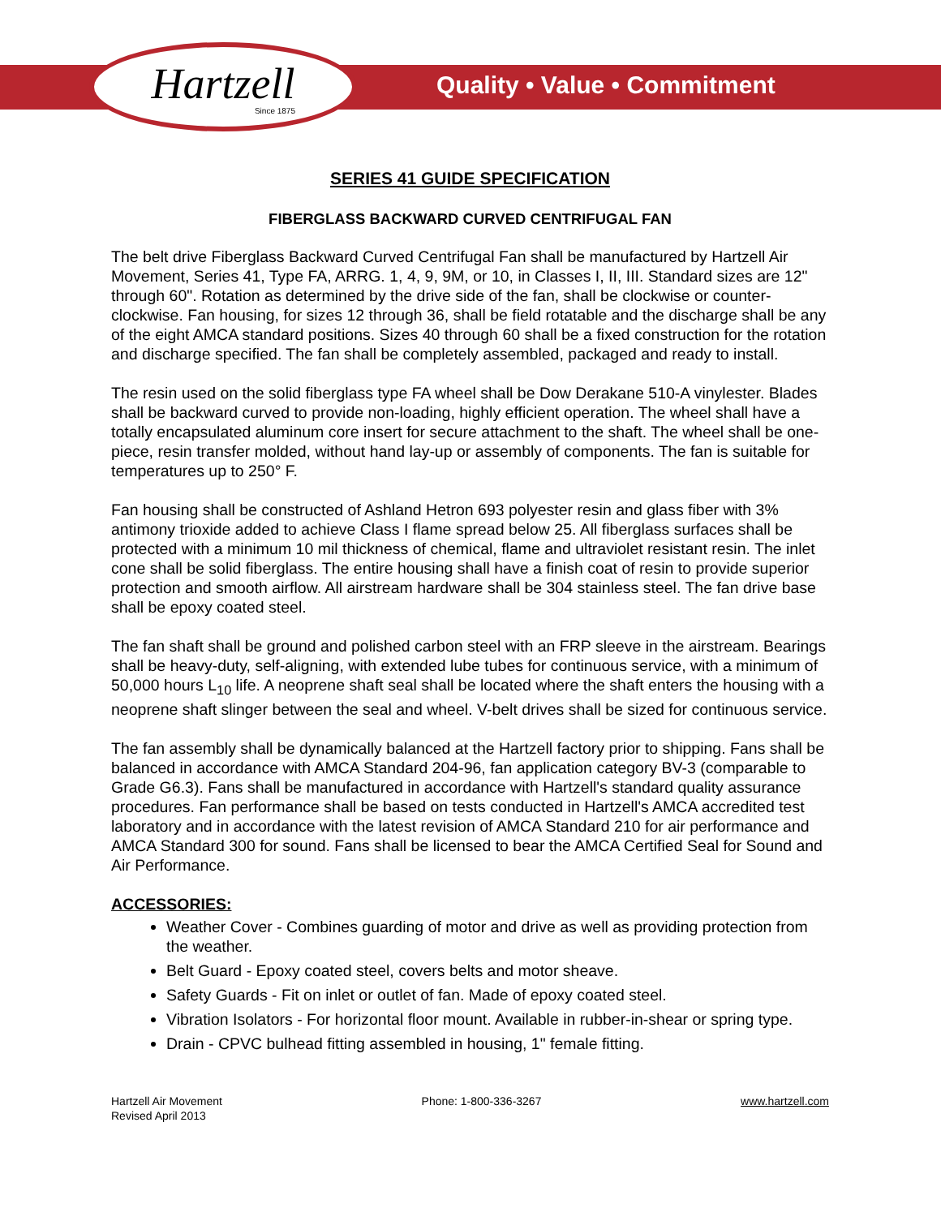Hartzell
Since 1875
Quality • Value • Commitment
SERIES 41 GUIDE SPECIFICATION
FIBERGLASS BACKWARD CURVED CENTRIFUGAL FAN
The belt drive Fiberglass Backward Curved Centrifugal Fan shall be manufactured by Hartzell Air Movement, Series 41, Type FA, ARRG. 1, 4, 9, 9M, or 10, in Classes I, II, III. Standard sizes are 12" through 60". Rotation as determined by the drive side of the fan, shall be clockwise or counter-clockwise. Fan housing, for sizes 12 through 36, shall be field rotatable and the discharge shall be any of the eight AMCA standard positions. Sizes 40 through 60 shall be a fixed construction for the rotation and discharge specified. The fan shall be completely assembled, packaged and ready to install.
The resin used on the solid fiberglass type FA wheel shall be Dow Derakane 510-A vinylester. Blades shall be backward curved to provide non-loading, highly efficient operation. The wheel shall have a totally encapsulated aluminum core insert for secure attachment to the shaft. The wheel shall be one-piece, resin transfer molded, without hand lay-up or assembly of components. The fan is suitable for temperatures up to 250° F.
Fan housing shall be constructed of Ashland Hetron 693 polyester resin and glass fiber with 3% antimony trioxide added to achieve Class I flame spread below 25. All fiberglass surfaces shall be protected with a minimum 10 mil thickness of chemical, flame and ultraviolet resistant resin. The inlet cone shall be solid fiberglass. The entire housing shall have a finish coat of resin to provide superior protection and smooth airflow. All airstream hardware shall be 304 stainless steel. The fan drive base shall be epoxy coated steel.
The fan shaft shall be ground and polished carbon steel with an FRP sleeve in the airstream. Bearings shall be heavy-duty, self-aligning, with extended lube tubes for continuous service, with a minimum of 50,000 hours L<sub>10</sub> life. A neoprene shaft seal shall be located where the shaft enters the housing with a neoprene shaft slinger between the seal and wheel. V-belt drives shall be sized for continuous service.
The fan assembly shall be dynamically balanced at the Hartzell factory prior to shipping. Fans shall be balanced in accordance with AMCA Standard 204-96, fan application category BV-3 (comparable to Grade G6.3). Fans shall be manufactured in accordance with Hartzell's standard quality assurance procedures. Fan performance shall be based on tests conducted in Hartzell's AMCA accredited test laboratory and in accordance with the latest revision of AMCA Standard 210 for air performance and AMCA Standard 300 for sound. Fans shall be licensed to bear the AMCA Certified Seal for Sound and Air Performance.
ACCESSORIES:
Weather Cover - Combines guarding of motor and drive as well as providing protection from the weather.
Belt Guard - Epoxy coated steel, covers belts and motor sheave.
Safety Guards - Fit on inlet or outlet of fan. Made of epoxy coated steel.
Vibration Isolators - For horizontal floor mount. Available in rubber-in-shear or spring type.
Drain - CPVC bulhead fitting assembled in housing, 1" female fitting.
Hartzell Air Movement
Revised April 2013
Phone: 1-800-336-3267 www.hartzell.com